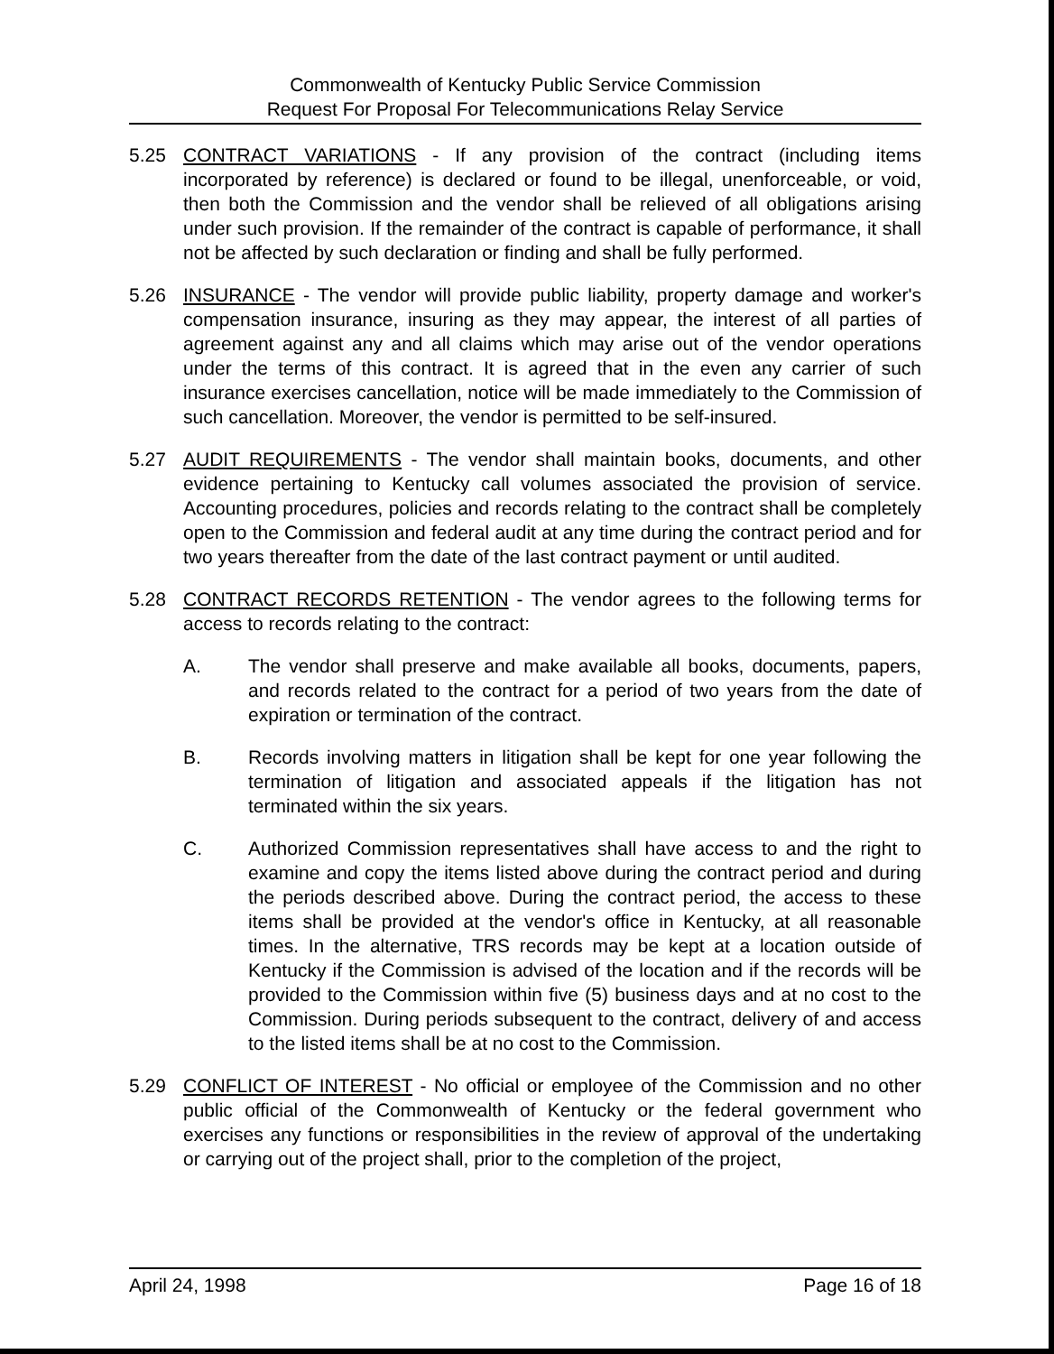Commonwealth of Kentucky Public Service Commission
Request For Proposal For Telecommunications Relay Service
5.25 CONTRACT VARIATIONS - If any provision of the contract (including items incorporated by reference) is declared or found to be illegal, unenforceable, or void, then both the Commission and the vendor shall be relieved of all obligations arising under such provision. If the remainder of the contract is capable of performance, it shall not be affected by such declaration or finding and shall be fully performed.
5.26 INSURANCE - The vendor will provide public liability, property damage and worker's compensation insurance, insuring as they may appear, the interest of all parties of agreement against any and all claims which may arise out of the vendor operations under the terms of this contract. It is agreed that in the even any carrier of such insurance exercises cancellation, notice will be made immediately to the Commission of such cancellation. Moreover, the vendor is permitted to be self-insured.
5.27 AUDIT REQUIREMENTS - The vendor shall maintain books, documents, and other evidence pertaining to Kentucky call volumes associated the provision of service. Accounting procedures, policies and records relating to the contract shall be completely open to the Commission and federal audit at any time during the contract period and for two years thereafter from the date of the last contract payment or until audited.
5.28 CONTRACT RECORDS RETENTION - The vendor agrees to the following terms for access to records relating to the contract:
A. The vendor shall preserve and make available all books, documents, papers, and records related to the contract for a period of two years from the date of expiration or termination of the contract.
B. Records involving matters in litigation shall be kept for one year following the termination of litigation and associated appeals if the litigation has not terminated within the six years.
C. Authorized Commission representatives shall have access to and the right to examine and copy the items listed above during the contract period and during the periods described above. During the contract period, the access to these items shall be provided at the vendor's office in Kentucky, at all reasonable times. In the alternative, TRS records may be kept at a location outside of Kentucky if the Commission is advised of the location and if the records will be provided to the Commission within five (5) business days and at no cost to the Commission. During periods subsequent to the contract, delivery of and access to the listed items shall be at no cost to the Commission.
5.29 CONFLICT OF INTEREST - No official or employee of the Commission and no other public official of the Commonwealth of Kentucky or the federal government who exercises any functions or responsibilities in the review of approval of the undertaking or carrying out of the project shall, prior to the completion of the project,
April 24, 1998 Page 16 of 18